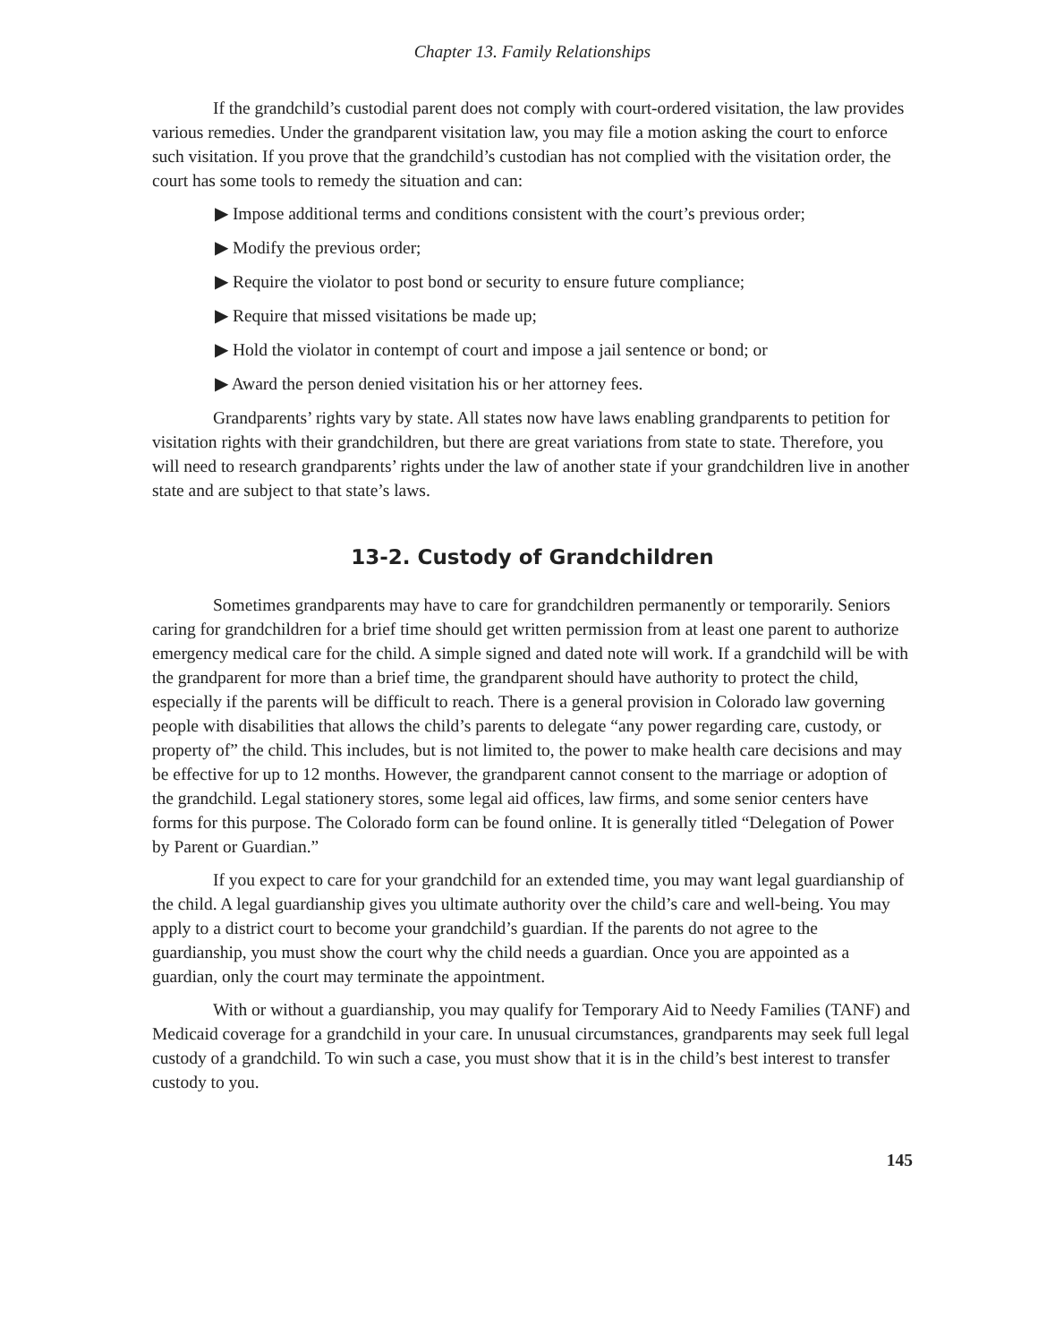Chapter 13. Family Relationships
If the grandchild’s custodial parent does not comply with court-ordered visitation, the law provides various remedies. Under the grandparent visitation law, you may file a motion asking the court to enforce such visitation. If you prove that the grandchild’s custodian has not complied with the visitation order, the court has some tools to remedy the situation and can:
▶ Impose additional terms and conditions consistent with the court’s previous order;
▶ Modify the previous order;
▶ Require the violator to post bond or security to ensure future compliance;
▶ Require that missed visitations be made up;
▶ Hold the violator in contempt of court and impose a jail sentence or bond; or
▶ Award the person denied visitation his or her attorney fees.
Grandparents’ rights vary by state. All states now have laws enabling grandparents to petition for visitation rights with their grandchildren, but there are great variations from state to state. Therefore, you will need to research grandparents’ rights under the law of another state if your grandchildren live in another state and are subject to that state’s laws.
13-2. Custody of Grandchildren
Sometimes grandparents may have to care for grandchildren permanently or temporarily. Seniors caring for grandchildren for a brief time should get written permission from at least one parent to authorize emergency medical care for the child. A simple signed and dated note will work. If a grandchild will be with the grandparent for more than a brief time, the grandparent should have authority to protect the child, especially if the parents will be difficult to reach. There is a general provision in Colorado law governing people with disabilities that allows the child’s parents to delegate “any power regarding care, custody, or property of” the child. This includes, but is not limited to, the power to make health care decisions and may be effective for up to 12 months. However, the grandparent cannot consent to the marriage or adoption of the grandchild. Legal stationery stores, some legal aid offices, law firms, and some senior centers have forms for this purpose. The Colorado form can be found online. It is generally titled “Delegation of Power by Parent or Guardian.”
If you expect to care for your grandchild for an extended time, you may want legal guardianship of the child. A legal guardianship gives you ultimate authority over the child’s care and well-being. You may apply to a district court to become your grandchild’s guardian. If the parents do not agree to the guardianship, you must show the court why the child needs a guardian. Once you are appointed as a guardian, only the court may terminate the appointment.
With or without a guardianship, you may qualify for Temporary Aid to Needy Families (TANF) and Medicaid coverage for a grandchild in your care. In unusual circumstances, grandparents may seek full legal custody of a grandchild. To win such a case, you must show that it is in the child’s best interest to transfer custody to you.
145